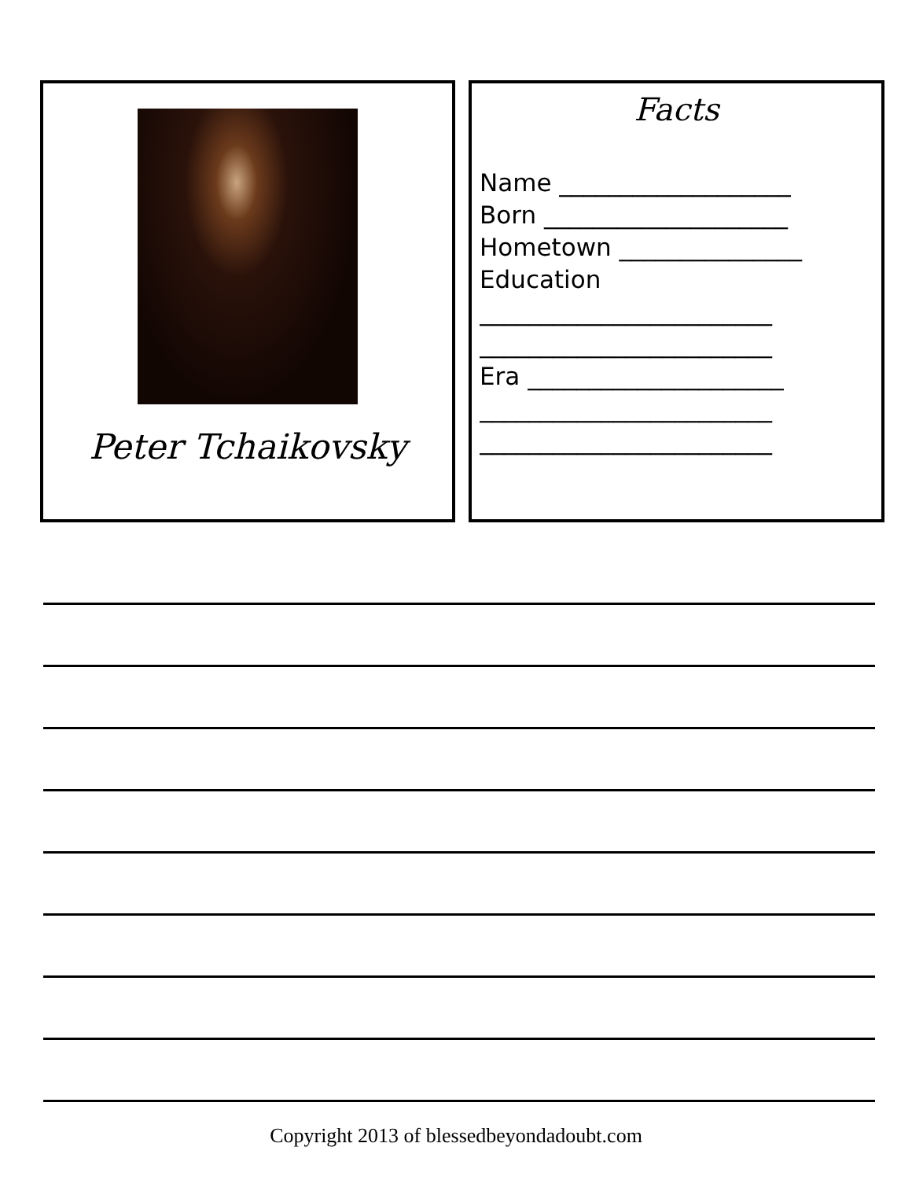Peter Tchaikovsky
Facts
Name ___________________
Born ____________________
Hometown _______________
Education
________________________
________________________
Era _____________________
________________________
________________________
Copyright 2013 of blessedbeyondadoubt.com